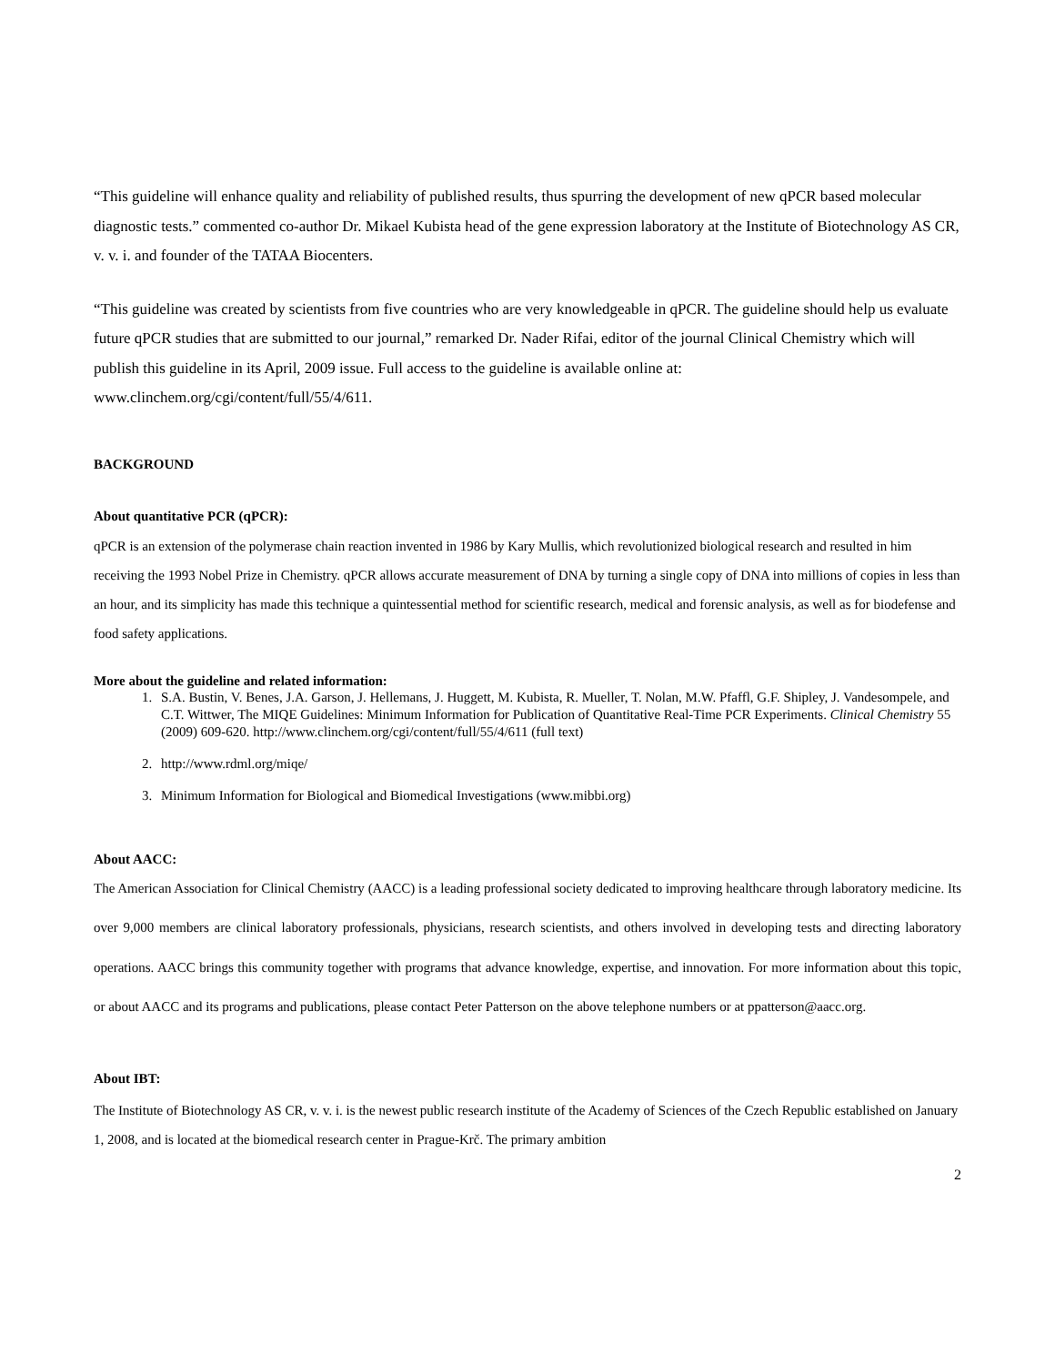“This guideline will enhance quality and reliability of published results, thus spurring the development of new qPCR based molecular diagnostic tests.” commented co-author Dr. Mikael Kubista head of the gene expression laboratory at the Institute of Biotechnology AS CR, v. v. i. and founder of the TATAA Biocenters.
“This guideline was created by scientists from five countries who are very knowledgeable in qPCR. The guideline should help us evaluate future qPCR studies that are submitted to our journal,” remarked Dr. Nader Rifai, editor of the journal Clinical Chemistry which will publish this guideline in its April, 2009 issue. Full access to the guideline is available online at: www.clinchem.org/cgi/content/full/55/4/611.
BACKGROUND
About quantitative PCR (qPCR):
qPCR is an extension of the polymerase chain reaction invented in 1986 by Kary Mullis, which revolutionized biological research and resulted in him receiving the 1993 Nobel Prize in Chemistry. qPCR allows accurate measurement of DNA by turning a single copy of DNA into millions of copies in less than an hour, and its simplicity has made this technique a quintessential method for scientific research, medical and forensic analysis, as well as for biodefense and food safety applications.
More about the guideline and related information:
1. S.A. Bustin, V. Benes, J.A. Garson, J. Hellemans, J. Huggett, M. Kubista, R. Mueller, T. Nolan, M.W. Pfaffl, G.F. Shipley, J. Vandesompele, and C.T. Wittwer, The MIQE Guidelines: Minimum Information for Publication of Quantitative Real-Time PCR Experiments. Clinical Chemistry 55 (2009) 609-620. http://www.clinchem.org/cgi/content/full/55/4/611 (full text)
2. http://www.rdml.org/miqe/
3. Minimum Information for Biological and Biomedical Investigations (www.mibbi.org)
About AACC:
The American Association for Clinical Chemistry (AACC) is a leading professional society dedicated to improving healthcare through laboratory medicine. Its over 9,000 members are clinical laboratory professionals, physicians, research scientists, and others involved in developing tests and directing laboratory operations. AACC brings this community together with programs that advance knowledge, expertise, and innovation. For more information about this topic, or about AACC and its programs and publications, please contact Peter Patterson on the above telephone numbers or at ppatterson@aacc.org.
About IBT:
The Institute of Biotechnology AS CR, v. v. i. is the newest public research institute of the Academy of Sciences of the Czech Republic established on January 1, 2008, and is located at the biomedical research center in Prague-Krč. The primary ambition
2